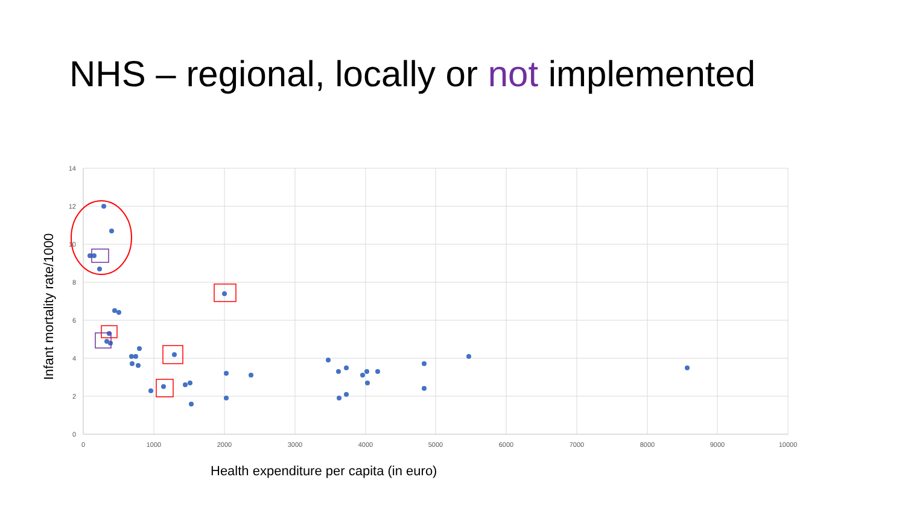NHS – regional, locally or not implemented
14
12
10
8
6
4
2
0
0
1000
2000
3000
4000
5000
6000
7000
8000
9000
10000
Infant mortality rate/1000
Health expenditure per capita (in euro)